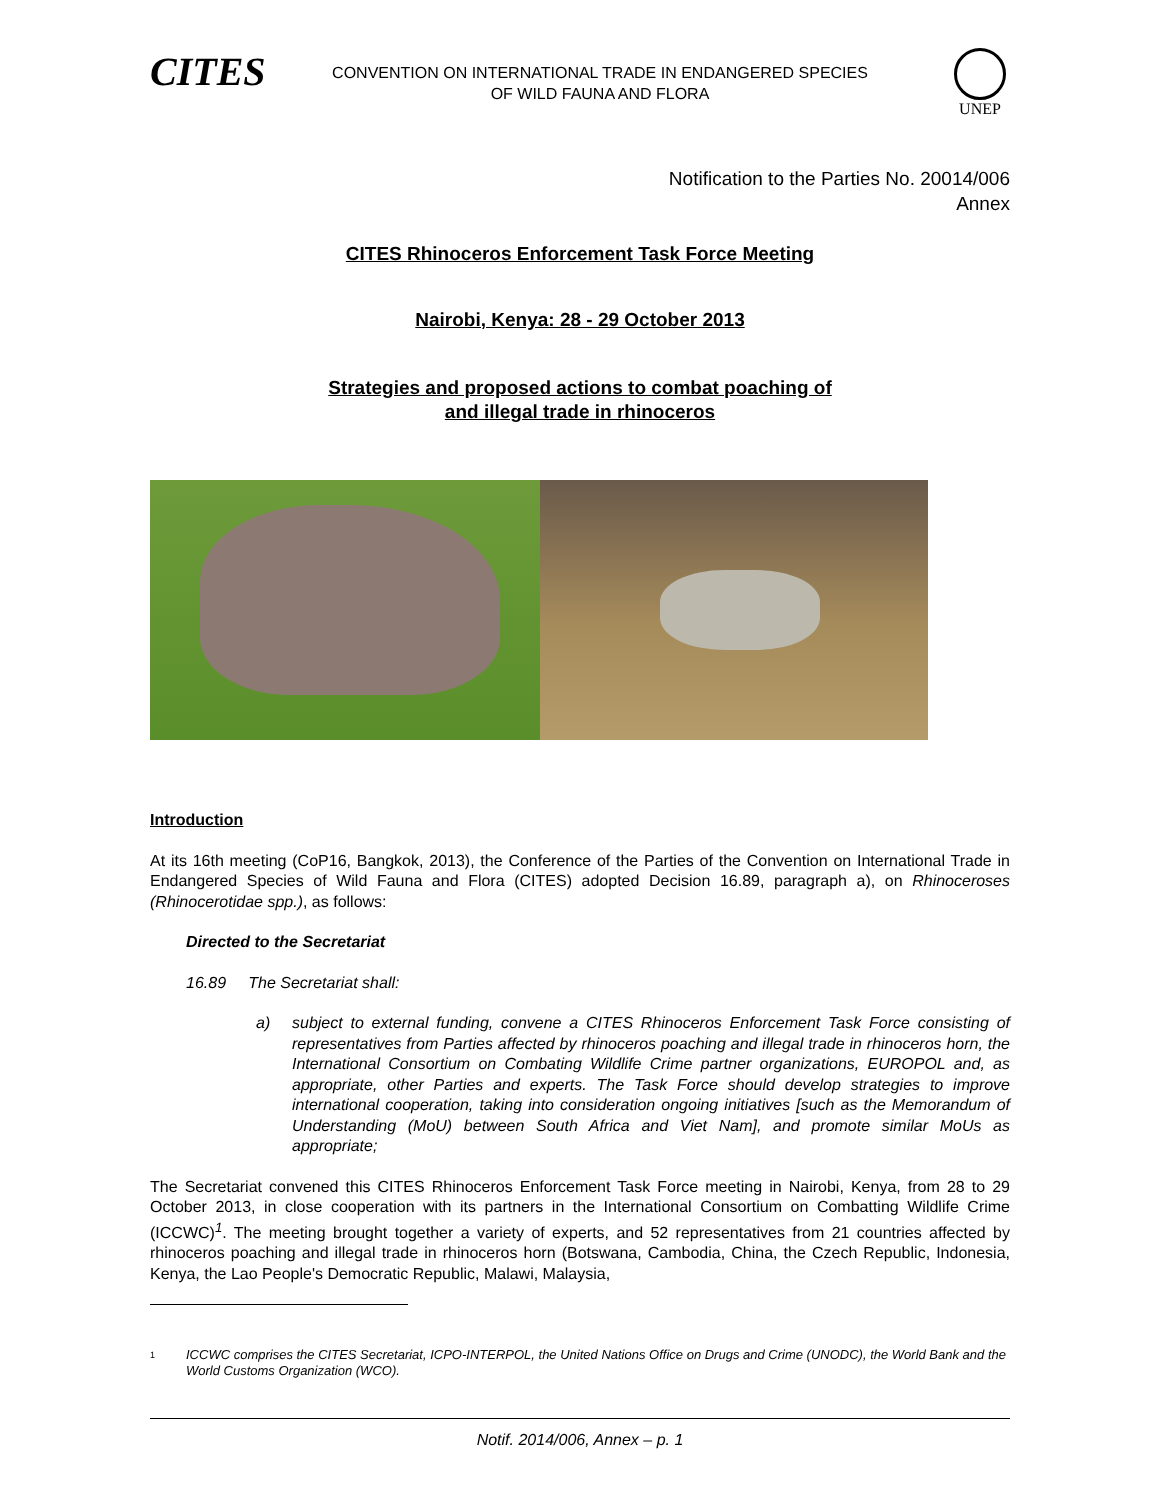CITES
CONVENTION ON INTERNATIONAL TRADE IN ENDANGERED SPECIES
OF WILD FAUNA AND FLORA
UNEP
Notification to the Parties No. 20014/006
Annex
CITES Rhinoceros Enforcement Task Force Meeting
Nairobi, Kenya: 28 - 29 October 2013
Strategies and proposed actions to combat poaching of
and illegal trade in rhinoceros
Introduction
At its 16th meeting (CoP16, Bangkok, 2013), the Conference of the Parties of the Convention on International Trade in Endangered Species of Wild Fauna and Flora (CITES) adopted Decision 16.89, paragraph a), on Rhinoceroses (Rhinocerotidae spp.), as follows:
Directed to the Secretariat
16.89 The Secretariat shall:
a) subject to external funding, convene a CITES Rhinoceros Enforcement Task Force consisting of representatives from Parties affected by rhinoceros poaching and illegal trade in rhinoceros horn, the International Consortium on Combating Wildlife Crime partner organizations, EUROPOL and, as appropriate, other Parties and experts. The Task Force should develop strategies to improve international cooperation, taking into consideration ongoing initiatives [such as the Memorandum of Understanding (MoU) between South Africa and Viet Nam], and promote similar MoUs as appropriate;
The Secretariat convened this CITES Rhinoceros Enforcement Task Force meeting in Nairobi, Kenya, from 28 to 29 October 2013, in close cooperation with its partners in the International Consortium on Combatting Wildlife Crime (ICCWC)<sup>1</sup>. The meeting brought together a variety of experts, and 52 representatives from 21 countries affected by rhinoceros poaching and illegal trade in rhinoceros horn (Botswana, Cambodia, China, the Czech Republic, Indonesia, Kenya, the Lao People's Democratic Republic, Malawi, Malaysia,
1 ICCWC comprises the CITES Secretariat, ICPO-INTERPOL, the United Nations Office on Drugs and Crime (UNODC), the World Bank and the World Customs Organization (WCO).
Notif. 2014/006, Annex – p. 1